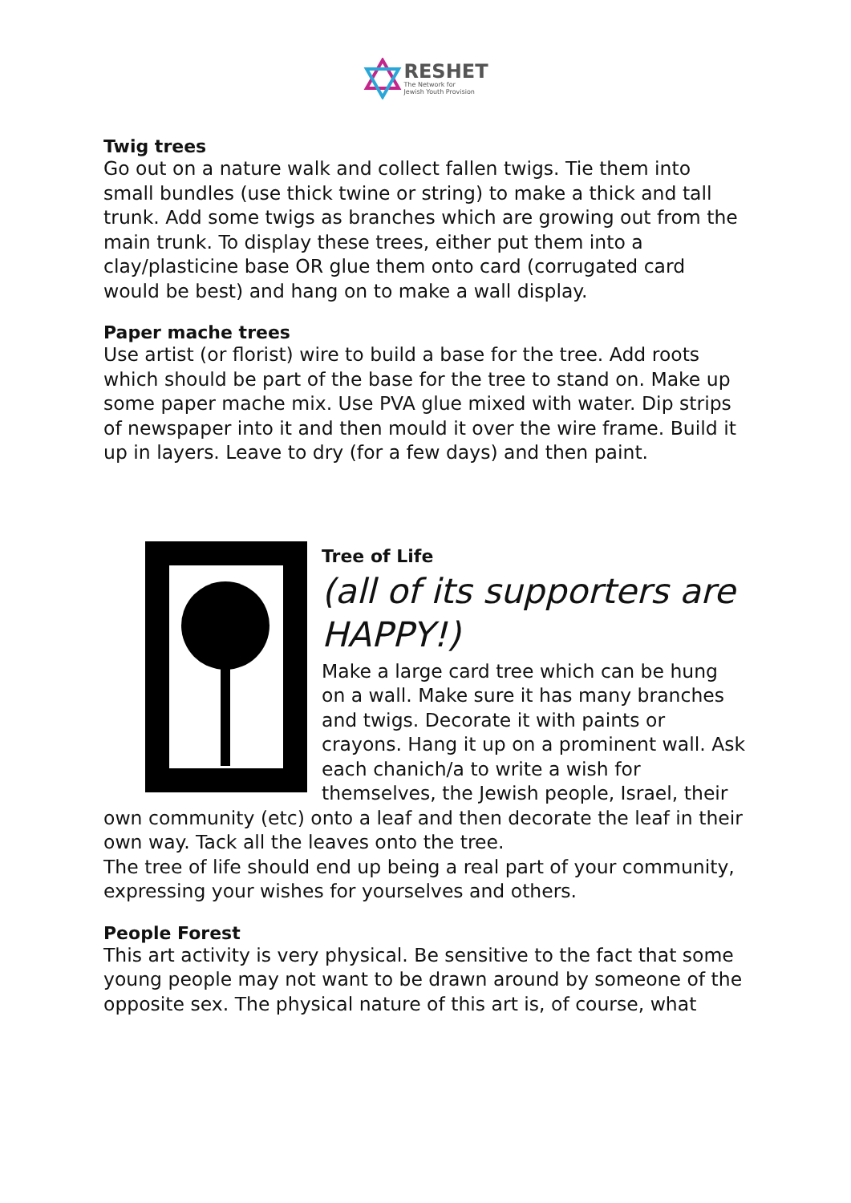RESHET
The Network for
Jewish Youth Provision
Twig trees
Go out on a nature walk and collect fallen twigs. Tie them into small bundles (use thick twine or string) to make a thick and tall trunk. Add some twigs as branches which are growing out from the main trunk. To display these trees, either put them into a clay/plasticine base OR glue them onto card (corrugated card would be best) and hang on to make a wall display.
Paper mache trees
Use artist (or florist) wire to build a base for the tree. Add roots which should be part of the base for the tree to stand on. Make up some paper mache mix. Use PVA glue mixed with water. Dip strips of newspaper into it and then mould it over the wire frame. Build it up in layers. Leave to dry (for a few days) and then paint.
Tree of Life
(all of its supporters are HAPPY!)
Make a large card tree which can be hung on a wall. Make sure it has many branches and twigs. Decorate it with paints or crayons. Hang it up on a prominent wall. Ask each chanich/a to write a wish for themselves, the Jewish people, Israel, their own community (etc) onto a leaf and then decorate the leaf in their own way. Tack all the leaves onto the tree.
The tree of life should end up being a real part of your community, expressing your wishes for yourselves and others.
People Forest
This art activity is very physical. Be sensitive to the fact that some young people may not want to be drawn around by someone of the opposite sex. The physical nature of this art is, of course, what